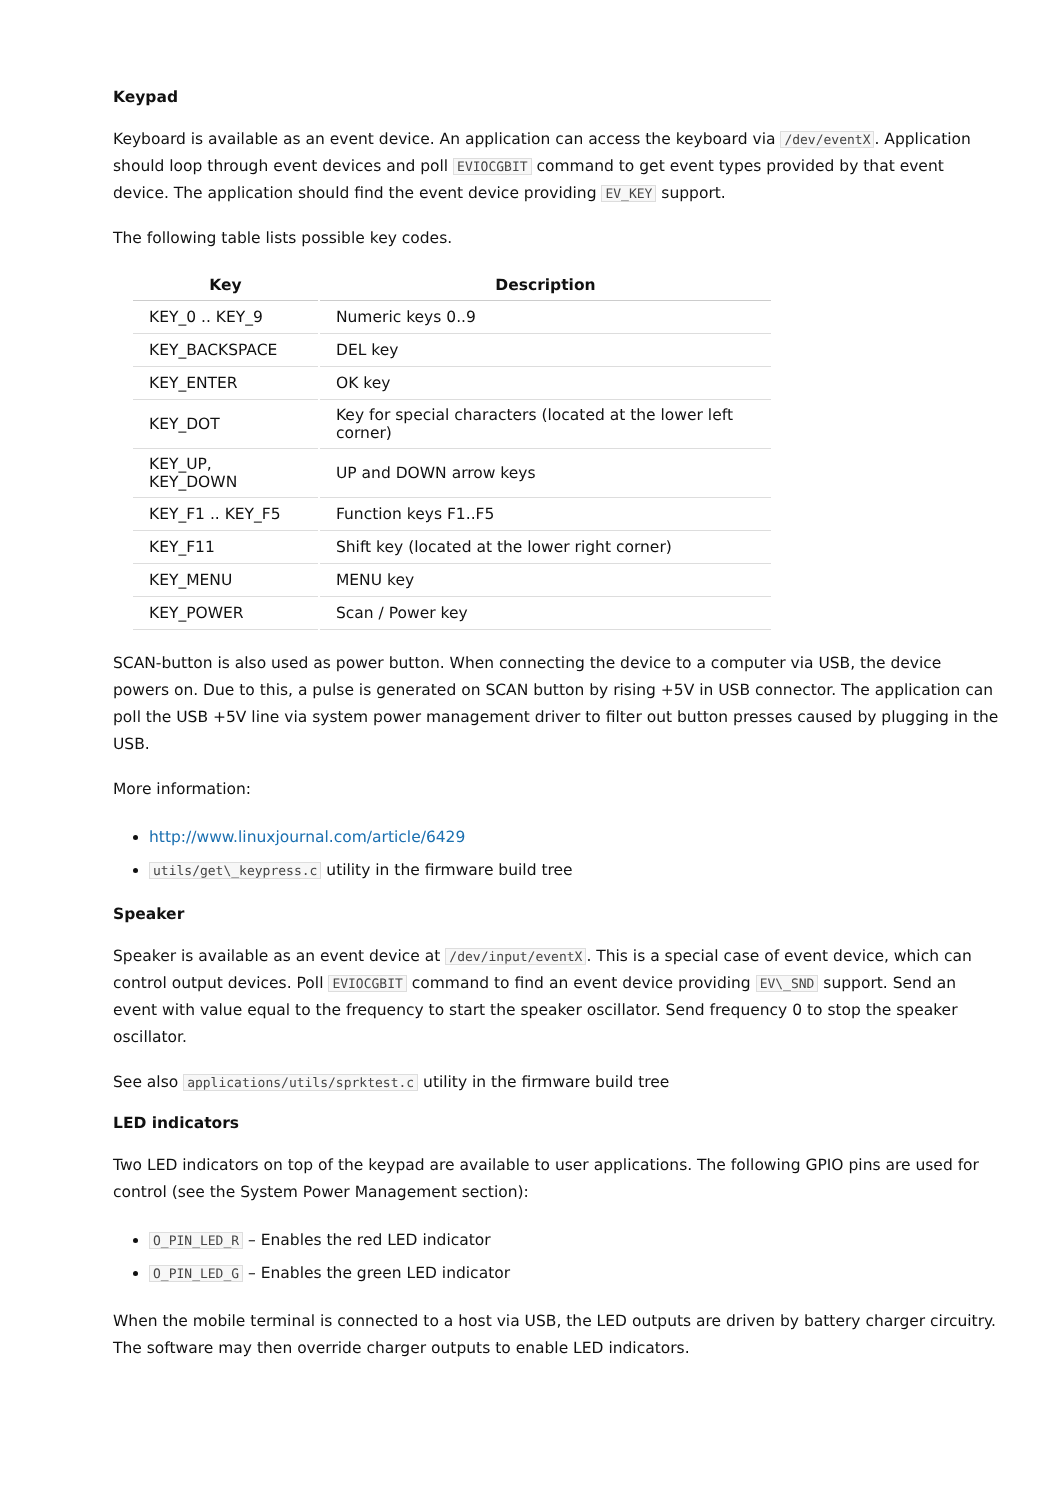Keypad
Keyboard is available as an event device. An application can access the keyboard via /dev/eventX. Application should loop through event devices and poll EVIOCGBIT command to get event types provided by that event device. The application should find the event device providing EV_KEY support.
The following table lists possible key codes.
| Key | Description |
| --- | --- |
| KEY_0 .. KEY_9 | Numeric keys 0..9 |
| KEY_BACKSPACE | DEL key |
| KEY_ENTER | OK key |
| KEY_DOT | Key for special characters (located at the lower left corner) |
| KEY_UP, KEY_DOWN | UP and DOWN arrow keys |
| KEY_F1 .. KEY_F5 | Function keys F1..F5 |
| KEY_F11 | Shift key (located at the lower right corner) |
| KEY_MENU | MENU key |
| KEY_POWER | Scan / Power key |
SCAN-button is also used as power button. When connecting the device to a computer via USB, the device powers on. Due to this, a pulse is generated on SCAN button by rising +5V in USB connector. The application can poll the USB +5V line via system power management driver to filter out button presses caused by plugging in the USB.
More information:
http://www.linuxjournal.com/article/6429
utils/get\_keypress.c utility in the firmware build tree
Speaker
Speaker is available as an event device at /dev/input/eventX. This is a special case of event device, which can control output devices. Poll EVIOCGBIT command to find an event device providing EV\_SND support. Send an event with value equal to the frequency to start the speaker oscillator. Send frequency 0 to stop the speaker oscillator.
See also applications/utils/sprktest.c utility in the firmware build tree
LED indicators
Two LED indicators on top of the keypad are available to user applications. The following GPIO pins are used for control (see the System Power Management section):
O_PIN_LED_R – Enables the red LED indicator
O_PIN_LED_G – Enables the green LED indicator
When the mobile terminal is connected to a host via USB, the LED outputs are driven by battery charger circuitry. The software may then override charger outputs to enable LED indicators.